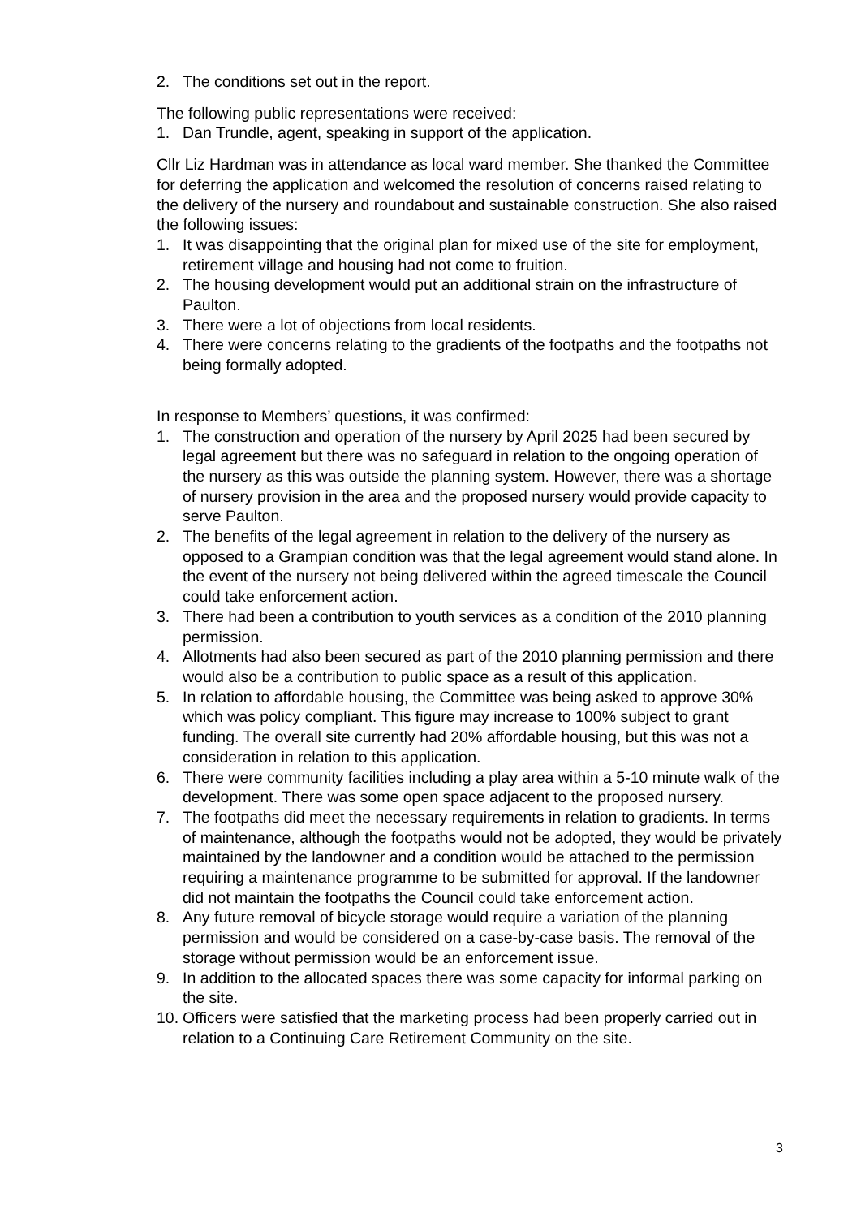2. The conditions set out in the report.
The following public representations were received:
1. Dan Trundle, agent, speaking in support of the application.
Cllr Liz Hardman was in attendance as local ward member. She thanked the Committee for deferring the application and welcomed the resolution of concerns raised relating to the delivery of the nursery and roundabout and sustainable construction. She also raised the following issues:
1. It was disappointing that the original plan for mixed use of the site for employment, retirement village and housing had not come to fruition.
2. The housing development would put an additional strain on the infrastructure of Paulton.
3. There were a lot of objections from local residents.
4. There were concerns relating to the gradients of the footpaths and the footpaths not being formally adopted.
In response to Members’ questions, it was confirmed:
1. The construction and operation of the nursery by April 2025 had been secured by legal agreement but there was no safeguard in relation to the ongoing operation of the nursery as this was outside the planning system. However, there was a shortage of nursery provision in the area and the proposed nursery would provide capacity to serve Paulton.
2. The benefits of the legal agreement in relation to the delivery of the nursery as opposed to a Grampian condition was that the legal agreement would stand alone. In the event of the nursery not being delivered within the agreed timescale the Council could take enforcement action.
3. There had been a contribution to youth services as a condition of the 2010 planning permission.
4. Allotments had also been secured as part of the 2010 planning permission and there would also be a contribution to public space as a result of this application.
5. In relation to affordable housing, the Committee was being asked to approve 30% which was policy compliant. This figure may increase to 100% subject to grant funding. The overall site currently had 20% affordable housing, but this was not a consideration in relation to this application.
6. There were community facilities including a play area within a 5-10 minute walk of the development. There was some open space adjacent to the proposed nursery.
7. The footpaths did meet the necessary requirements in relation to gradients. In terms of maintenance, although the footpaths would not be adopted, they would be privately maintained by the landowner and a condition would be attached to the permission requiring a maintenance programme to be submitted for approval. If the landowner did not maintain the footpaths the Council could take enforcement action.
8. Any future removal of bicycle storage would require a variation of the planning permission and would be considered on a case-by-case basis. The removal of the storage without permission would be an enforcement issue.
9. In addition to the allocated spaces there was some capacity for informal parking on the site.
10. Officers were satisfied that the marketing process had been properly carried out in relation to a Continuing Care Retirement Community on the site.
3